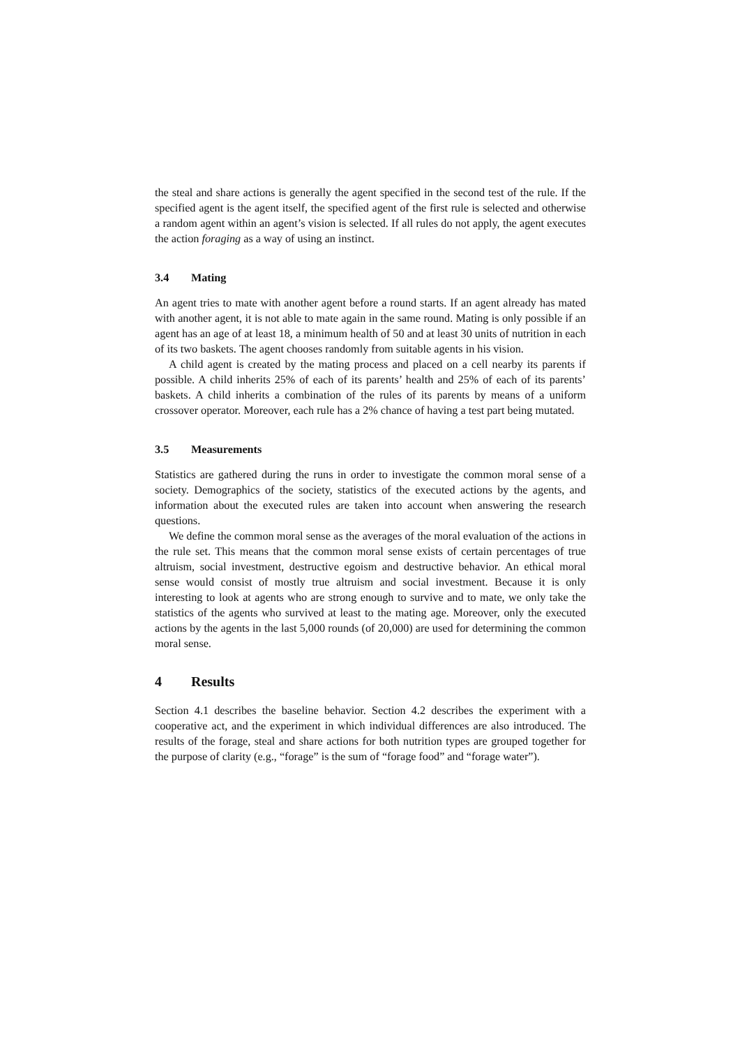the steal and share actions is generally the agent specified in the second test of the rule. If the specified agent is the agent itself, the specified agent of the first rule is selected and otherwise a random agent within an agent’s vision is selected. If all rules do not apply, the agent executes the action foraging as a way of using an instinct.
3.4 Mating
An agent tries to mate with another agent before a round starts. If an agent already has mated with another agent, it is not able to mate again in the same round. Mating is only possible if an agent has an age of at least 18, a minimum health of 50 and at least 30 units of nutrition in each of its two baskets. The agent chooses randomly from suitable agents in his vision.
A child agent is created by the mating process and placed on a cell nearby its parents if possible. A child inherits 25% of each of its parents’ health and 25% of each of its parents’ baskets. A child inherits a combination of the rules of its parents by means of a uniform crossover operator. Moreover, each rule has a 2% chance of having a test part being mutated.
3.5 Measurements
Statistics are gathered during the runs in order to investigate the common moral sense of a society. Demographics of the society, statistics of the executed actions by the agents, and information about the executed rules are taken into account when answering the research questions.
We define the common moral sense as the averages of the moral evaluation of the actions in the rule set. This means that the common moral sense exists of certain percentages of true altruism, social investment, destructive egoism and destructive behavior. An ethical moral sense would consist of mostly true altruism and social investment. Because it is only interesting to look at agents who are strong enough to survive and to mate, we only take the statistics of the agents who survived at least to the mating age. Moreover, only the executed actions by the agents in the last 5,000 rounds (of 20,000) are used for determining the common moral sense.
4 Results
Section 4.1 describes the baseline behavior. Section 4.2 describes the experiment with a cooperative act, and the experiment in which individual differences are also introduced. The results of the forage, steal and share actions for both nutrition types are grouped together for the purpose of clarity (e.g., “forage” is the sum of “forage food” and “forage water”).